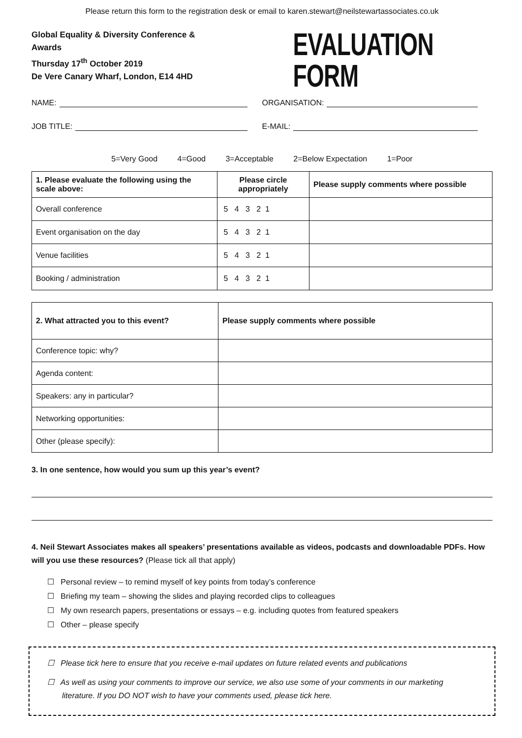Please return this form to the registration desk or email to karen.stewart@neilstewartassociates.co.uk
Global Equality & Diversity Conference & Awards
Thursday 17<sup>th</sup> October 2019
De Vere Canary Wharf, London, E14 4HD
EVALUATION FORM
NAME: ORGANISATION:
JOB TITLE: E-MAIL:
5=Very Good 4=Good 3=Acceptable 2=Below Expectation 1=Poor
| 1. Please evaluate the following using the scale above: | Please circle appropriately | Please supply comments where possible |
| --- | --- | --- |
| Overall conference | 5 4 3 2 1 | |
| Event organisation on the day | 5 4 3 2 1 | |
| Venue facilities | 5 4 3 2 1 | |
| Booking / administration | 5 4 3 2 1 | |
| 2. What attracted you to this event? | Please supply comments where possible |
| --- | --- |
| Conference topic: why? | |
| Agenda content: | |
| Speakers: any in particular? | |
| Networking opportunities: | |
| Other (please specify): | |
3. In one sentence, how would you sum up this year’s event?
4. Neil Stewart Associates makes all speakers’ presentations available as videos, podcasts and downloadable PDFs. How will you use these resources? (Please tick all that apply)
☐ Personal review – to remind myself of key points from today’s conference
☐ Briefing my team – showing the slides and playing recorded clips to colleagues
☐ My own research papers, presentations or essays – e.g. including quotes from featured speakers
☐ Other – please specify
☐ Please tick here to ensure that you receive e-mail updates on future related events and publications
☐ As well as using your comments to improve our service, we also use some of your comments in our marketing literature. If you DO NOT wish to have your comments used, please tick here.